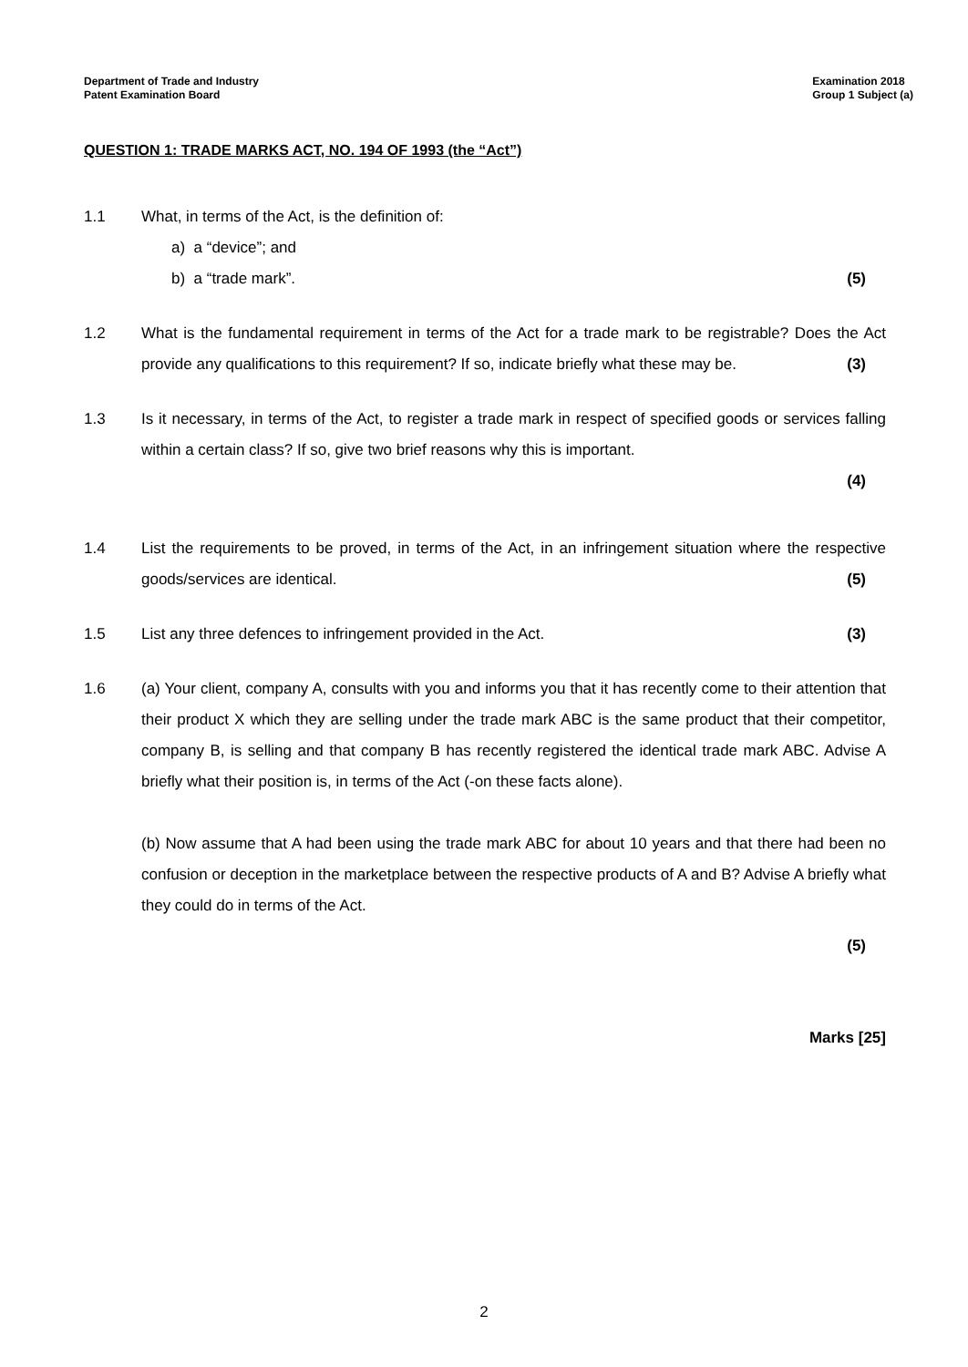Department of Trade and Industry
Patent Examination Board
Examination 2018
Group 1 Subject (a)
QUESTION 1: TRADE MARKS ACT, NO. 194 OF 1993 (the “Act”)
1.1 What, in terms of the Act, is the definition of:
a) a “device”; and
b) a “trade mark”. (5)
1.2 What is the fundamental requirement in terms of the Act for a trade mark to be registrable? Does the Act provide any qualifications to this requirement? If so, indicate briefly what these may be. (3)
1.3 Is it necessary, in terms of the Act, to register a trade mark in respect of specified goods or services falling within a certain class? If so, give two brief reasons why this is important.
(4)
1.4 List the requirements to be proved, in terms of the Act, in an infringement situation where the respective goods/services are identical. (5)
1.5 List any three defences to infringement provided in the Act. (3)
1.6 (a) Your client, company A, consults with you and informs you that it has recently come to their attention that their product X which they are selling under the trade mark ABC is the same product that their competitor, company B, is selling and that company B has recently registered the identical trade mark ABC. Advise A briefly what their position is, in terms of the Act (-on these facts alone).
(b) Now assume that A had been using the trade mark ABC for about 10 years and that there had been no confusion or deception in the marketplace between the respective products of A and B? Advise A briefly what they could do in terms of the Act.
(5)
Marks [25]
2